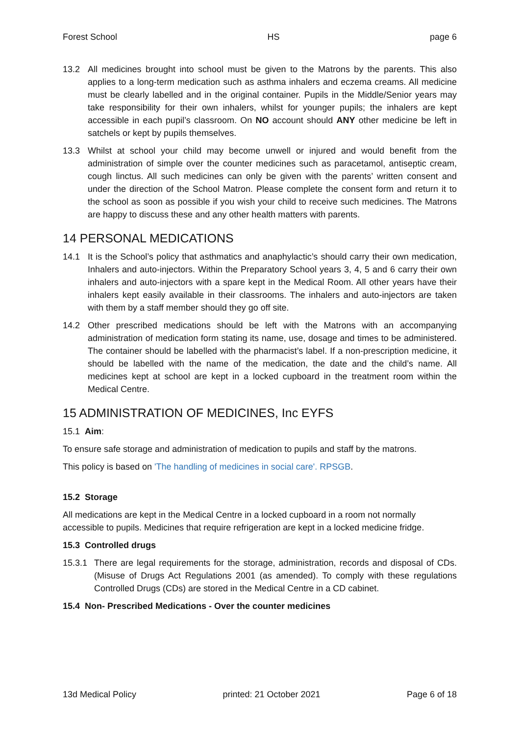Forest School HS page 6
13.2 All medicines brought into school must be given to the Matrons by the parents. This also applies to a long-term medication such as asthma inhalers and eczema creams. All medicine must be clearly labelled and in the original container. Pupils in the Middle/Senior years may take responsibility for their own inhalers, whilst for younger pupils; the inhalers are kept accessible in each pupil’s classroom. On NO account should ANY other medicine be left in satchels or kept by pupils themselves.
13.3 Whilst at school your child may become unwell or injured and would benefit from the administration of simple over the counter medicines such as paracetamol, antiseptic cream, cough linctus. All such medicines can only be given with the parents’ written consent and under the direction of the School Matron. Please complete the consent form and return it to the school as soon as possible if you wish your child to receive such medicines. The Matrons are happy to discuss these and any other health matters with parents.
14 PERSONAL MEDICATIONS
14.1 It is the School’s policy that asthmatics and anaphylactic’s should carry their own medication, Inhalers and auto-injectors. Within the Preparatory School years 3, 4, 5 and 6 carry their own inhalers and auto-injectors with a spare kept in the Medical Room. All other years have their inhalers kept easily available in their classrooms. The inhalers and auto-injectors are taken with them by a staff member should they go off site.
14.2 Other prescribed medications should be left with the Matrons with an accompanying administration of medication form stating its name, use, dosage and times to be administered. The container should be labelled with the pharmacist’s label. If a non-prescription medicine, it should be labelled with the name of the medication, the date and the child’s name. All medicines kept at school are kept in a locked cupboard in the treatment room within the Medical Centre.
15 ADMINISTRATION OF MEDICINES, Inc EYFS
15.1 Aim:
To ensure safe storage and administration of medication to pupils and staff by the matrons.
This policy is based on 'The handling of medicines in social care'. RPSGB.
15.2 Storage
All medications are kept in the Medical Centre in a locked cupboard in a room not normally accessible to pupils. Medicines that require refrigeration are kept in a locked medicine fridge.
15.3 Controlled drugs
15.3.1 There are legal requirements for the storage, administration, records and disposal of CDs. (Misuse of Drugs Act Regulations 2001 (as amended). To comply with these regulations Controlled Drugs (CDs) are stored in the Medical Centre in a CD cabinet.
15.4 Non- Prescribed Medications - Over the counter medicines
13d Medical Policy printed: 21 October 2021 Page 6 of 18